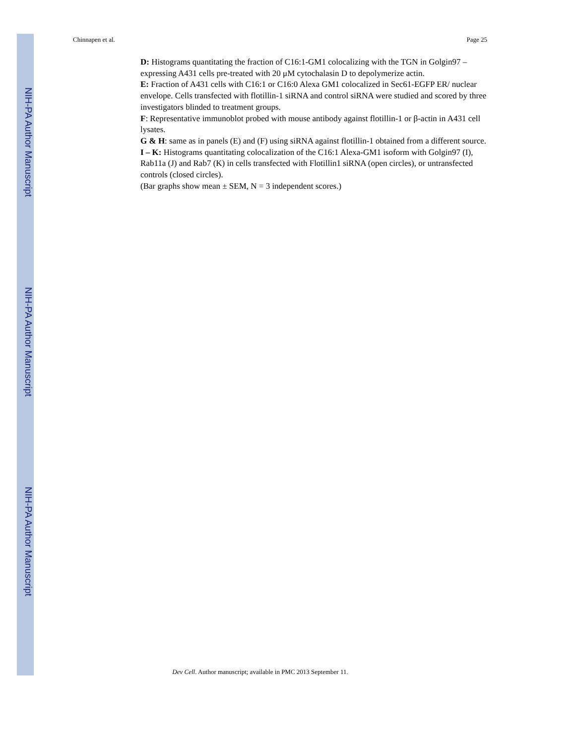NIH-PA Author Manuscript
NIH-PA Author Manuscript
NIH-PA Author Manuscript
Chinnapen et al. Page 25
D: Histograms quantitating the fraction of C16:1-GM1 colocalizing with the TGN in Golgin97 – expressing A431 cells pre-treated with 20 μM cytochalasin D to depolymerize actin.
E: Fraction of A431 cells with C16:1 or C16:0 Alexa GM1 colocalized in Sec61-EGFP ER/ nuclear envelope. Cells transfected with flotillin-1 siRNA and control siRNA were studied and scored by three investigators blinded to treatment groups.
F: Representative immunoblot probed with mouse antibody against flotillin-1 or β-actin in A431 cell lysates.
G & H: same as in panels (E) and (F) using siRNA against flotillin-1 obtained from a different source.
I – K: Histograms quantitating colocalization of the C16:1 Alexa-GM1 isoform with Golgin97 (I), Rab11a (J) and Rab7 (K) in cells transfected with Flotillin1 siRNA (open circles), or untransfected controls (closed circles).
(Bar graphs show mean ± SEM, N = 3 independent scores.)
Dev Cell. Author manuscript; available in PMC 2013 September 11.